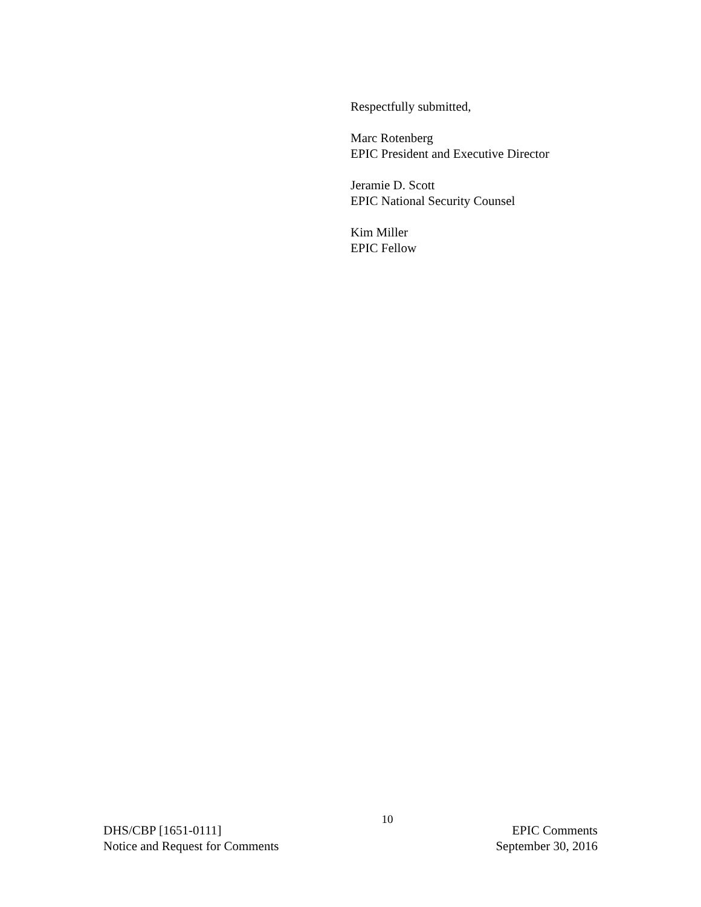Respectfully submitted,
Marc Rotenberg
EPIC President and Executive Director
Jeramie D. Scott
EPIC National Security Counsel
Kim Miller
EPIC Fellow
DHS/CBP [1651-0111]
Notice and Request for Comments
10
EPIC Comments
September 30, 2016